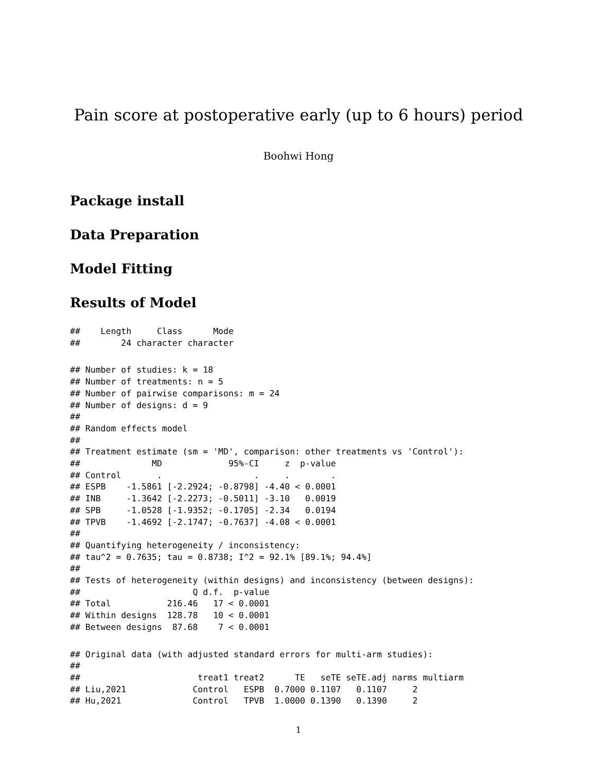Pain score at postoperative early (up to 6 hours) period
Boohwi Hong
Package install
Data Preparation
Model Fitting
Results of Model
##    Length     Class      Mode
##        24 character character
## Number of studies: k = 18
## Number of treatments: n = 5
## Number of pairwise comparisons: m = 24
## Number of designs: d = 9
##
## Random effects model
##
## Treatment estimate (sm = 'MD', comparison: other treatments vs 'Control'):
##              MD             95%-CI     z  p-value
## Control       .                  .     .        .
## ESPB    -1.5861 [-2.2924; -0.8798] -4.40 < 0.0001
## INB     -1.3642 [-2.2273; -0.5011] -3.10   0.0019
## SPB     -1.0528 [-1.9352; -0.1705] -2.34   0.0194
## TPVB    -1.4692 [-2.1747; -0.7637] -4.08 < 0.0001
##
## Quantifying heterogeneity / inconsistency:
## tau^2 = 0.7635; tau = 0.8738; I^2 = 92.1% [89.1%; 94.4%]
##
## Tests of heterogeneity (within designs) and inconsistency (between designs):
##                      Q d.f.  p-value
## Total           216.46   17 < 0.0001
## Within designs  128.78   10 < 0.0001
## Between designs  87.68    7 < 0.0001
## Original data (with adjusted standard errors for multi-arm studies):
##
##                       treat1 treat2      TE   seTE seTE.adj narms multiarm
## Liu,2021             Control   ESPB  0.7000 0.1107   0.1107     2
## Hu,2021              Control   TPVB  1.0000 0.1390   0.1390     2
1